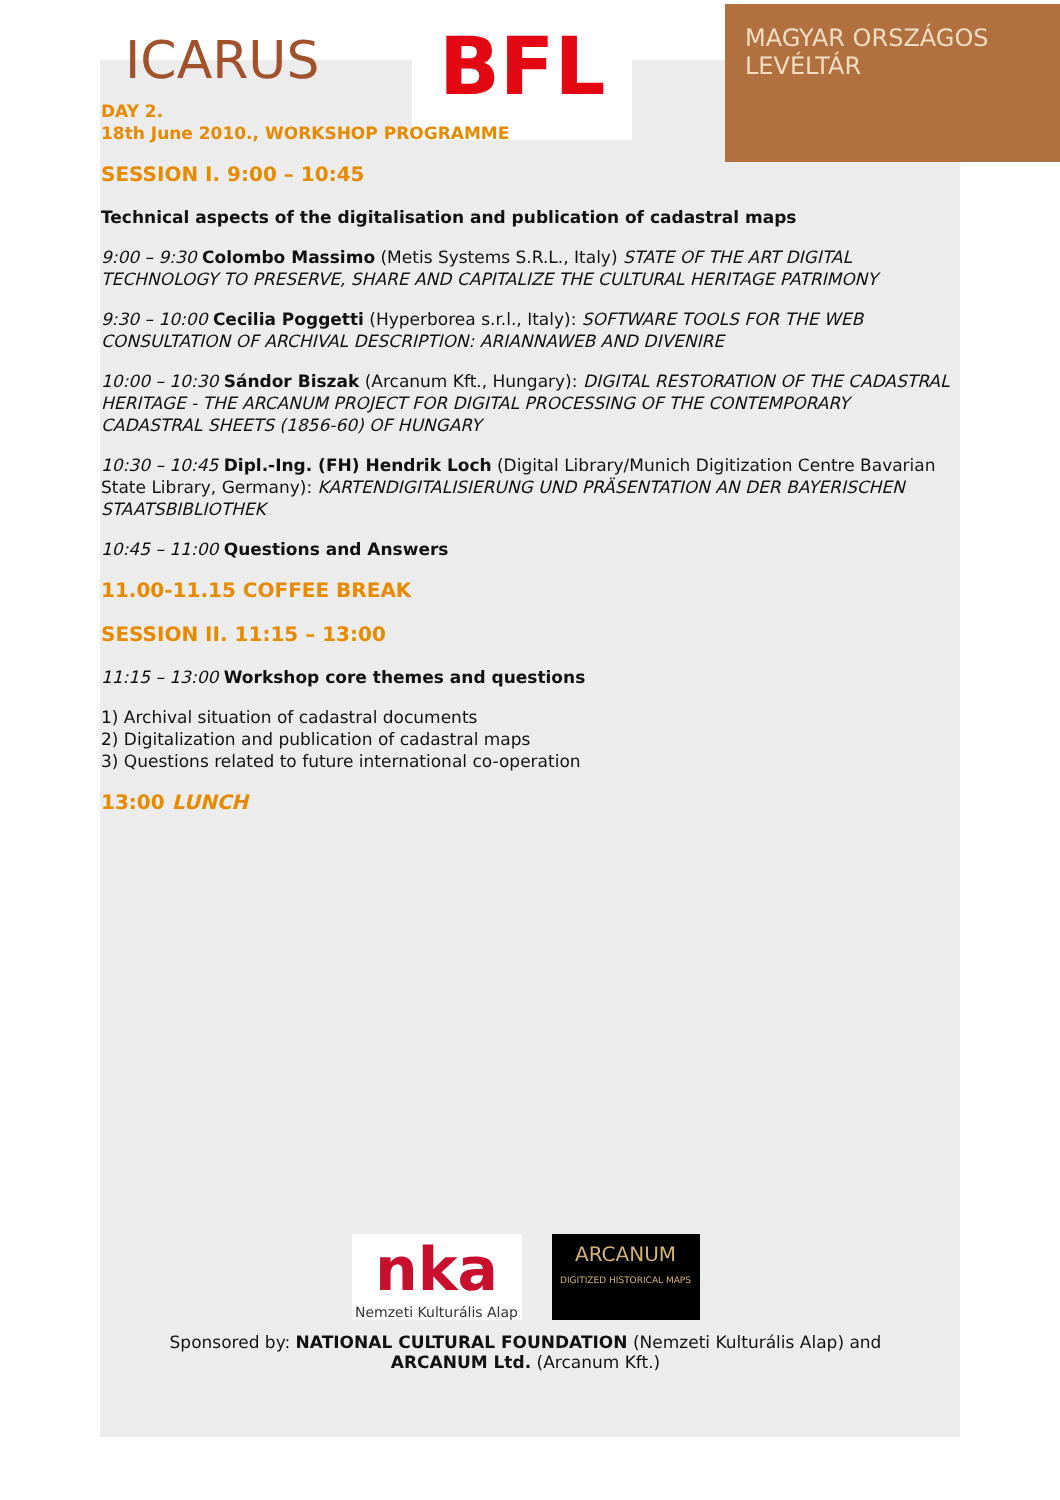ICARUS
BFL
MAGYAR ORSZÁGOS LEVÉLTÁR
DAY 2.
18th June 2010., WORKSHOP PROGRAMME
SESSION I. 9:00 – 10:45
Technical aspects of the digitalisation and publication of cadastral maps
9:00 – 9:30 Colombo Massimo (Metis Systems S.R.L., Italy) STATE OF THE ART DIGITAL TECHNOLOGY TO PRESERVE, SHARE AND CAPITALIZE THE CULTURAL HERITAGE PATRIMONY
9:30 – 10:00 Cecilia Poggetti (Hyperborea s.r.l., Italy): SOFTWARE TOOLS FOR THE WEB CONSULTATION OF ARCHIVAL DESCRIPTION: ARIANNAWEB AND DIVENIRE
10:00 – 10:30 Sándor Biszak (Arcanum Kft., Hungary): DIGITAL RESTORATION OF THE CADASTRAL HERITAGE - THE ARCANUM PROJECT FOR DIGITAL PROCESSING OF THE CONTEMPORARY CADASTRAL SHEETS (1856-60) OF HUNGARY
10:30 – 10:45 Dipl.-Ing. (FH) Hendrik Loch (Digital Library/Munich Digitization Centre Bavarian State Library, Germany): KARTENDIGITALISIERUNG UND PRÄSENTATION AN DER BAYERISCHEN STAATSBIBLIOTHEK
10:45 – 11:00 Questions and Answers
11.00-11.15 COFFEE BREAK
SESSION II. 11:15 – 13:00
11:15 – 13:00 Workshop core themes and questions
1) Archival situation of cadastral documents
2) Digitalization and publication of cadastral maps
3) Questions related to future international co-operation
13:00 LUNCH
nka
Nemzeti Kulturális Alap
ARCANUM
DIGITIZED HISTORICAL MAPS
Sponsored by: NATIONAL CULTURAL FOUNDATION (Nemzeti Kulturális Alap) and
ARCANUM Ltd. (Arcanum Kft.)